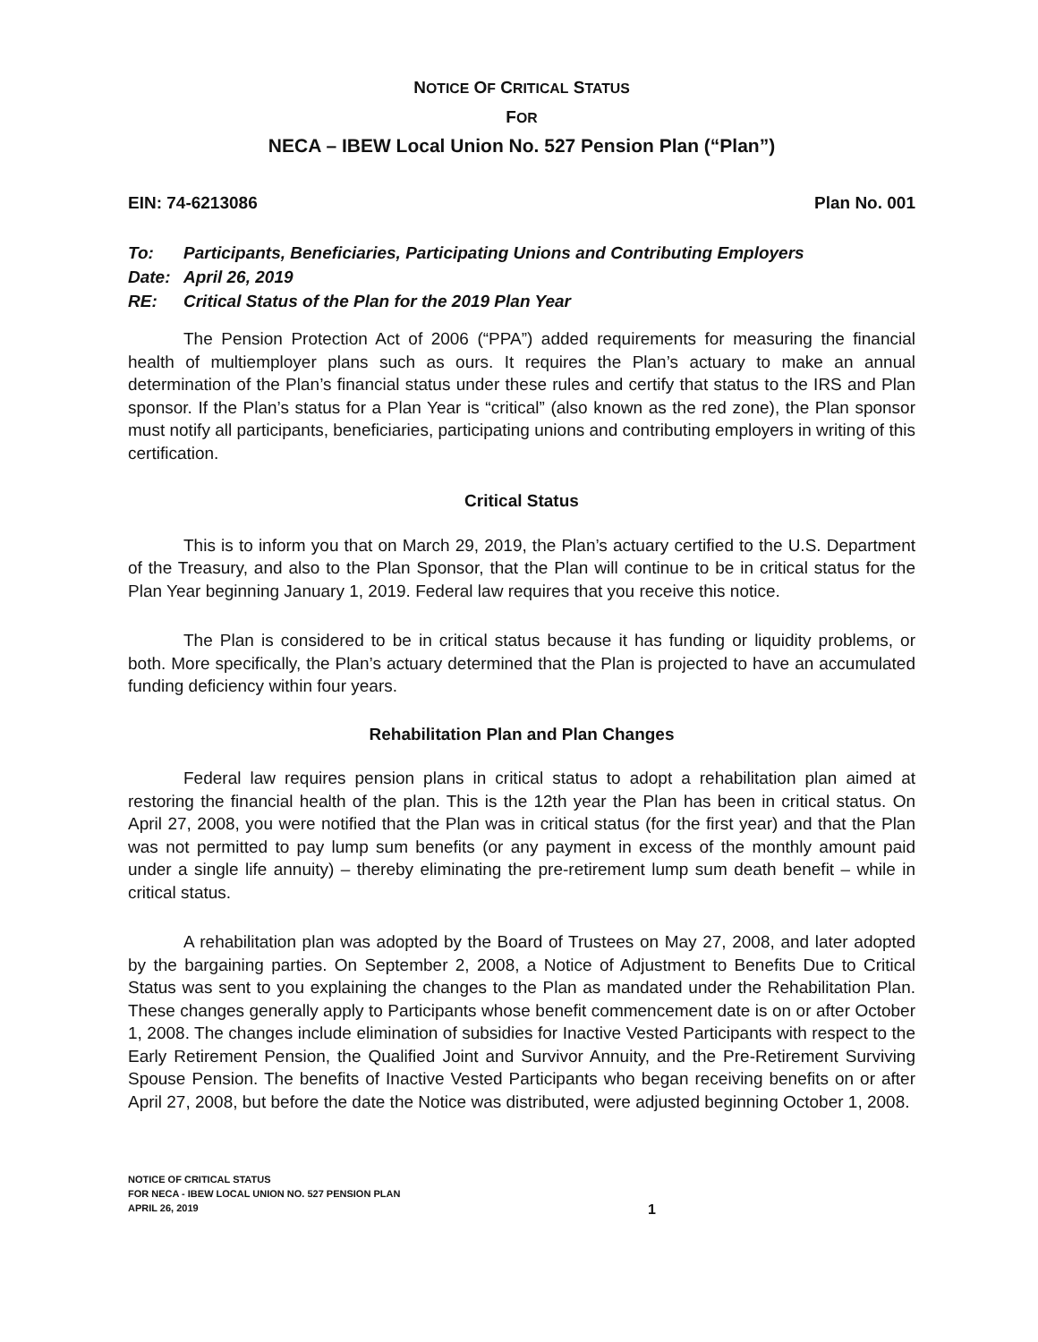NOTICE OF CRITICAL STATUS
FOR
NECA – IBEW Local Union No. 527 Pension Plan (“Plan”)
EIN: 74-6213086 Plan No. 001
To: Participants, Beneficiaries, Participating Unions and Contributing Employers
Date: April 26, 2019
RE: Critical Status of the Plan for the 2019 Plan Year
The Pension Protection Act of 2006 (“PPA”) added requirements for measuring the financial health of multiemployer plans such as ours. It requires the Plan’s actuary to make an annual determination of the Plan’s financial status under these rules and certify that status to the IRS and Plan sponsor. If the Plan’s status for a Plan Year is “critical” (also known as the red zone), the Plan sponsor must notify all participants, beneficiaries, participating unions and contributing employers in writing of this certification.
Critical Status
This is to inform you that on March 29, 2019, the Plan’s actuary certified to the U.S. Department of the Treasury, and also to the Plan Sponsor, that the Plan will continue to be in critical status for the Plan Year beginning January 1, 2019. Federal law requires that you receive this notice.
The Plan is considered to be in critical status because it has funding or liquidity problems, or both. More specifically, the Plan’s actuary determined that the Plan is projected to have an accumulated funding deficiency within four years.
Rehabilitation Plan and Plan Changes
Federal law requires pension plans in critical status to adopt a rehabilitation plan aimed at restoring the financial health of the plan. This is the 12th year the Plan has been in critical status. On April 27, 2008, you were notified that the Plan was in critical status (for the first year) and that the Plan was not permitted to pay lump sum benefits (or any payment in excess of the monthly amount paid under a single life annuity) – thereby eliminating the pre-retirement lump sum death benefit – while in critical status.
A rehabilitation plan was adopted by the Board of Trustees on May 27, 2008, and later adopted by the bargaining parties. On September 2, 2008, a Notice of Adjustment to Benefits Due to Critical Status was sent to you explaining the changes to the Plan as mandated under the Rehabilitation Plan. These changes generally apply to Participants whose benefit commencement date is on or after October 1, 2008. The changes include elimination of subsidies for Inactive Vested Participants with respect to the Early Retirement Pension, the Qualified Joint and Survivor Annuity, and the Pre-Retirement Surviving Spouse Pension. The benefits of Inactive Vested Participants who began receiving benefits on or after April 27, 2008, but before the date the Notice was distributed, were adjusted beginning October 1, 2008.
NOTICE OF CRITICAL STATUS
FOR NECA - IBEW LOCAL UNION NO. 527 PENSION PLAN
APRIL 26, 2019
1